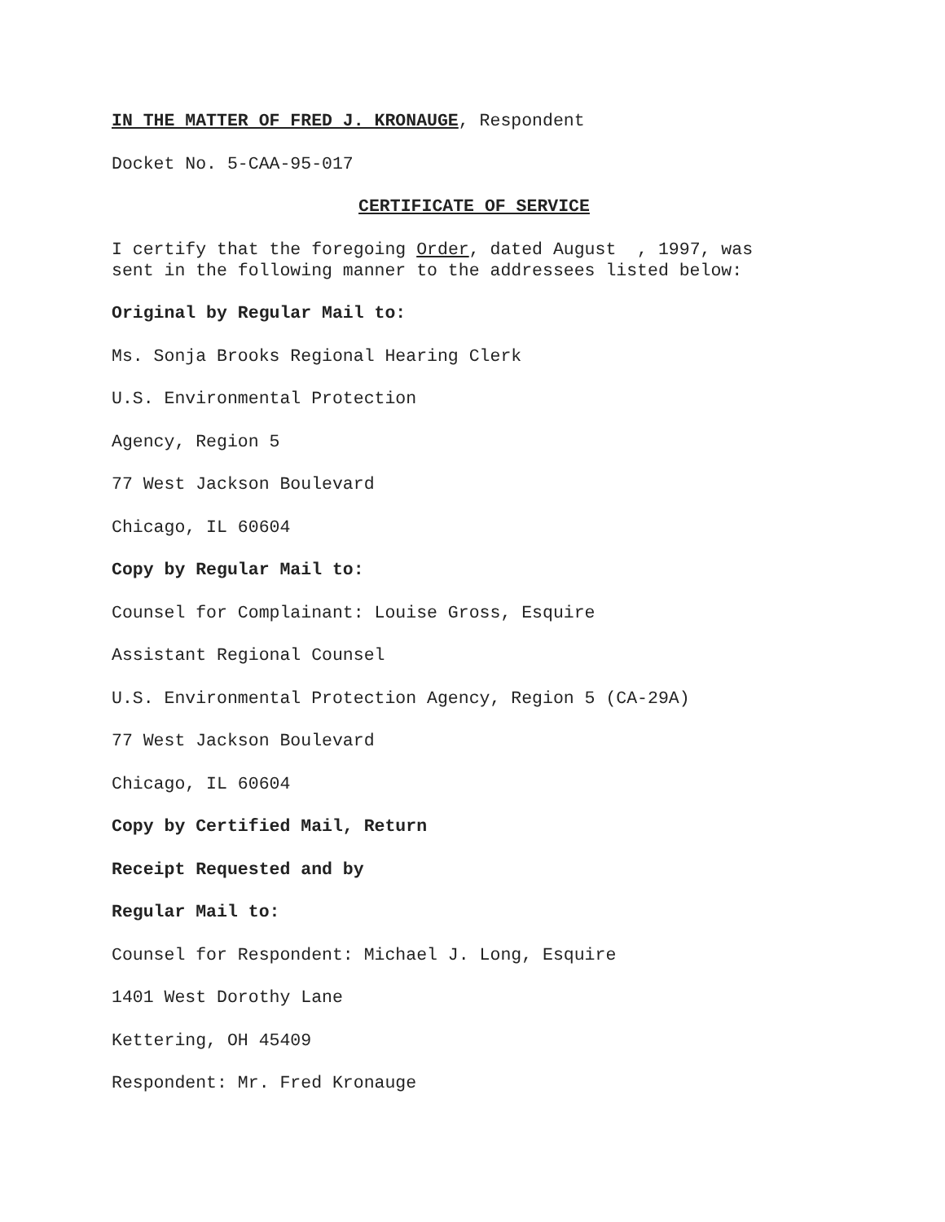IN THE MATTER OF FRED J. KRONAUGE, Respondent
Docket No. 5-CAA-95-017
CERTIFICATE OF SERVICE
I certify that the foregoing Order, dated August , 1997, was sent in the following manner to the addressees listed below:
Original by Regular Mail to:
Ms. Sonja Brooks Regional Hearing Clerk
U.S. Environmental Protection
Agency, Region 5
77 West Jackson Boulevard
Chicago, IL 60604
Copy by Regular Mail to:
Counsel for Complainant: Louise Gross, Esquire
Assistant Regional Counsel
U.S. Environmental Protection Agency, Region 5 (CA-29A)
77 West Jackson Boulevard
Chicago, IL 60604
Copy by Certified Mail, Return
Receipt Requested and by
Regular Mail to:
Counsel for Respondent: Michael J. Long, Esquire
1401 West Dorothy Lane
Kettering, OH 45409
Respondent: Mr. Fred Kronauge